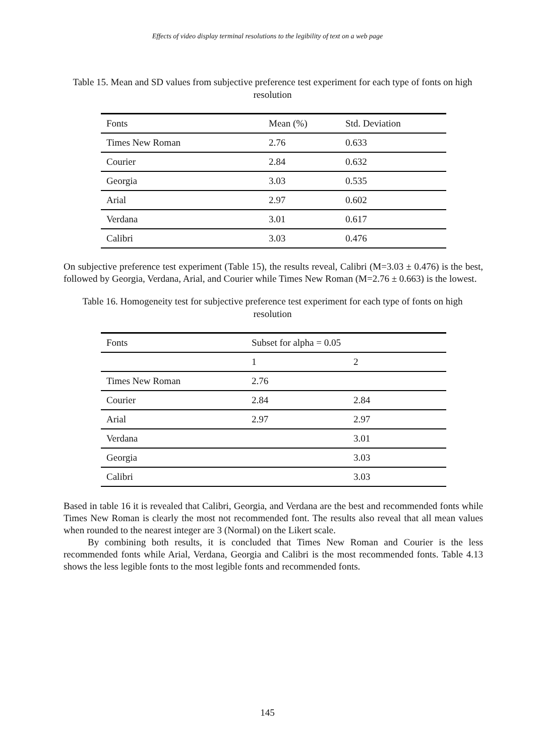Effects of video display terminal resolutions to the legibility of text on a web page
Table 15. Mean and SD values from subjective preference test experiment for each type of fonts on high resolution
| Fonts | Mean (%) | Std. Deviation |
| --- | --- | --- |
| Times New Roman | 2.76 | 0.633 |
| Courier | 2.84 | 0.632 |
| Georgia | 3.03 | 0.535 |
| Arial | 2.97 | 0.602 |
| Verdana | 3.01 | 0.617 |
| Calibri | 3.03 | 0.476 |
On subjective preference test experiment (Table 15), the results reveal, Calibri (M=3.03 ± 0.476) is the best, followed by Georgia, Verdana, Arial, and Courier while Times New Roman (M=2.76 ± 0.663) is the lowest.
Table 16. Homogeneity test for subjective preference test experiment for each type of fonts on high resolution
| Fonts | Subset for alpha = 0.05 | |
| --- | --- | --- |
| | 1 | 2 |
| Times New Roman | 2.76 | |
| Courier | 2.84 | 2.84 |
| Arial | 2.97 | 2.97 |
| Verdana | | 3.01 |
| Georgia | | 3.03 |
| Calibri | | 3.03 |
Based in table 16 it is revealed that Calibri, Georgia, and Verdana are the best and recommended fonts while Times New Roman is clearly the most not recommended font. The results also reveal that all mean values when rounded to the nearest integer are 3 (Normal) on the Likert scale.
By combining both results, it is concluded that Times New Roman and Courier is the less recommended fonts while Arial, Verdana, Georgia and Calibri is the most recommended fonts. Table 4.13 shows the less legible fonts to the most legible fonts and recommended fonts.
145